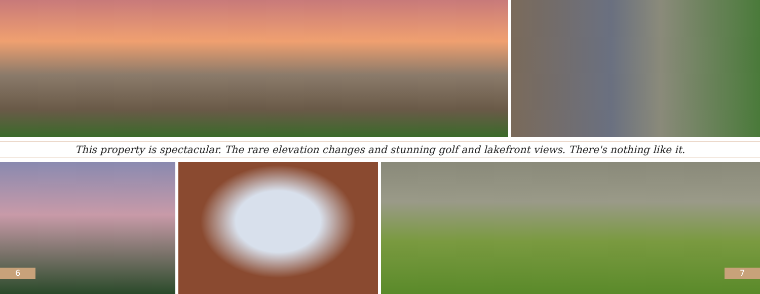This property is spectacular. The rare elevation changes and stunning golf and lakefront views. There's nothing like it.
6
7